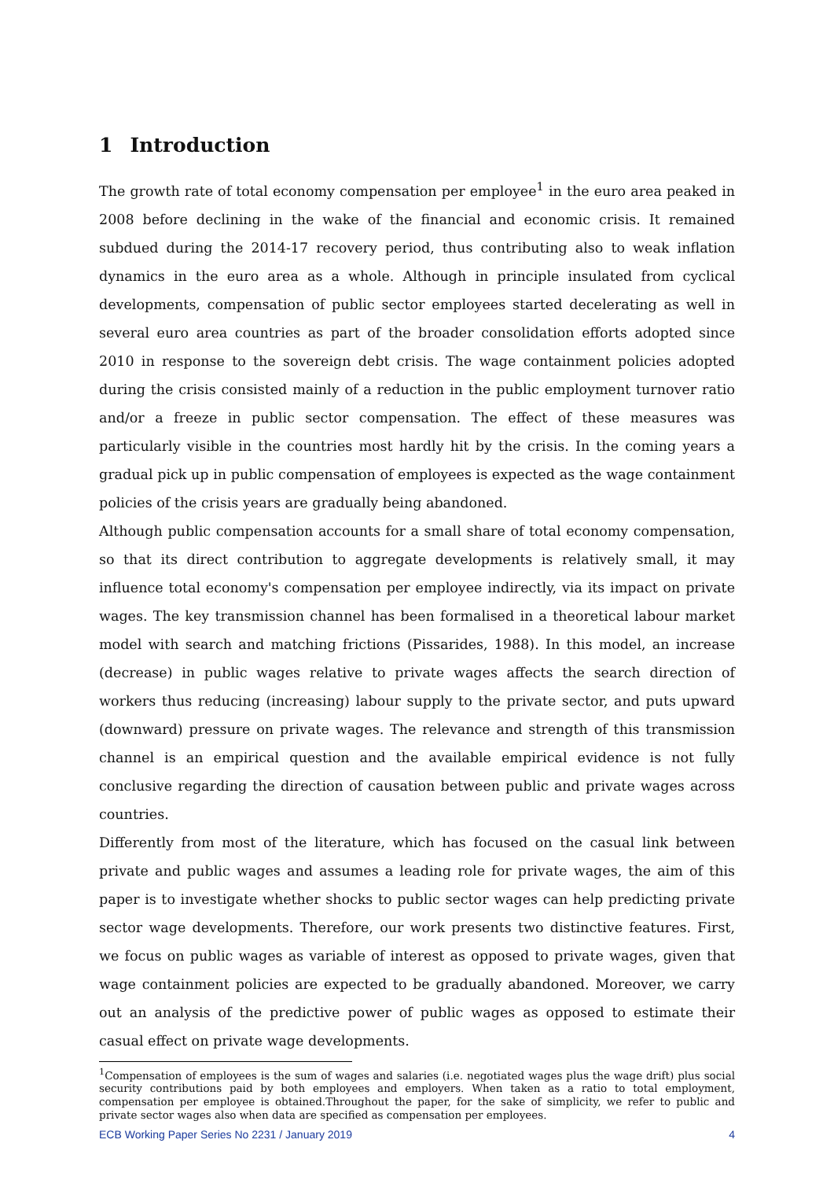1 Introduction
The growth rate of total economy compensation per employee<sup>1</sup> in the euro area peaked in 2008 before declining in the wake of the financial and economic crisis. It remained subdued during the 2014-17 recovery period, thus contributing also to weak inflation dynamics in the euro area as a whole. Although in principle insulated from cyclical developments, compensation of public sector employees started decelerating as well in several euro area countries as part of the broader consolidation efforts adopted since 2010 in response to the sovereign debt crisis. The wage containment policies adopted during the crisis consisted mainly of a reduction in the public employment turnover ratio and/or a freeze in public sector compensation. The effect of these measures was particularly visible in the countries most hardly hit by the crisis. In the coming years a gradual pick up in public compensation of employees is expected as the wage containment policies of the crisis years are gradually being abandoned.
Although public compensation accounts for a small share of total economy compensation, so that its direct contribution to aggregate developments is relatively small, it may influence total economy's compensation per employee indirectly, via its impact on private wages. The key transmission channel has been formalised in a theoretical labour market model with search and matching frictions (Pissarides, 1988). In this model, an increase (decrease) in public wages relative to private wages affects the search direction of workers thus reducing (increasing) labour supply to the private sector, and puts upward (downward) pressure on private wages. The relevance and strength of this transmission channel is an empirical question and the available empirical evidence is not fully conclusive regarding the direction of causation between public and private wages across countries.
Differently from most of the literature, which has focused on the casual link between private and public wages and assumes a leading role for private wages, the aim of this paper is to investigate whether shocks to public sector wages can help predicting private sector wage developments. Therefore, our work presents two distinctive features. First, we focus on public wages as variable of interest as opposed to private wages, given that wage containment policies are expected to be gradually abandoned. Moreover, we carry out an analysis of the predictive power of public wages as opposed to estimate their casual effect on private wage developments.
<sup>1</sup> Compensation of employees is the sum of wages and salaries (i.e. negotiated wages plus the wage drift) plus social security contributions paid by both employees and employers. When taken as a ratio to total employment, compensation per employee is obtained.Throughout the paper, for the sake of simplicity, we refer to public and private sector wages also when data are specified as compensation per employees.
ECB Working Paper Series No 2231 / January 2019 4